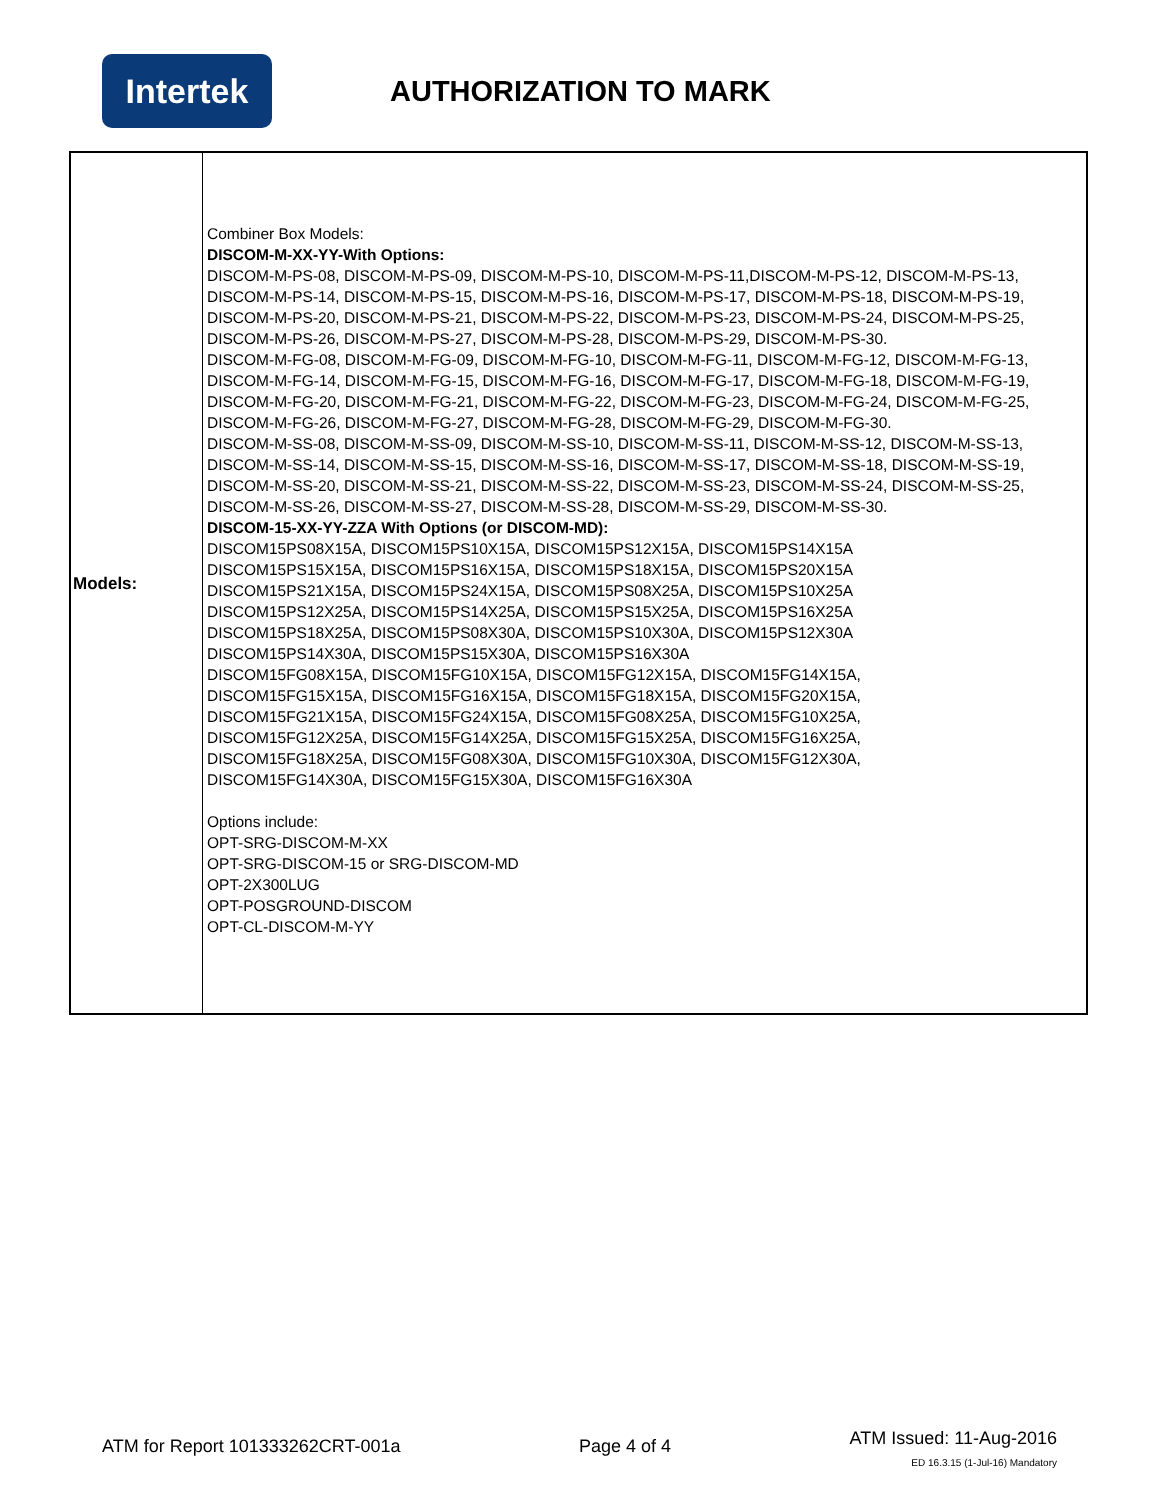Intertek
AUTHORIZATION TO MARK
| Models: | Combiner Box Models: DISCOM-M-XX-YY-With Options: DISCOM-M-PS-08, DISCOM-M-PS-09, DISCOM-M-PS-10, DISCOM-M-PS-11,DISCOM-M-PS-12, DISCOM-M-PS-13, DISCOM-M-PS-14, DISCOM-M-PS-15, DISCOM-M-PS-16, DISCOM-M-PS-17, DISCOM-M-PS-18, DISCOM-M-PS-19, DISCOM-M-PS-20, DISCOM-M-PS-21, DISCOM-M-PS-22, DISCOM-M-PS-23, DISCOM-M-PS-24, DISCOM-M-PS-25, DISCOM-M-PS-26, DISCOM-M-PS-27, DISCOM-M-PS-28, DISCOM-M-PS-29, DISCOM-M-PS-30. DISCOM-M-FG-08, DISCOM-M-FG-09, DISCOM-M-FG-10, DISCOM-M-FG-11, DISCOM-M-FG-12, DISCOM-M-FG-13, DISCOM-M-FG-14, DISCOM-M-FG-15, DISCOM-M-FG-16, DISCOM-M-FG-17, DISCOM-M-FG-18, DISCOM-M-FG-19, DISCOM-M-FG-20, DISCOM-M-FG-21, DISCOM-M-FG-22, DISCOM-M-FG-23, DISCOM-M-FG-24, DISCOM-M-FG-25, DISCOM-M-FG-26, DISCOM-M-FG-27, DISCOM-M-FG-28, DISCOM-M-FG-29, DISCOM-M-FG-30. DISCOM-M-SS-08, DISCOM-M-SS-09, DISCOM-M-SS-10, DISCOM-M-SS-11, DISCOM-M-SS-12, DISCOM-M-SS-13, DISCOM-M-SS-14, DISCOM-M-SS-15, DISCOM-M-SS-16, DISCOM-M-SS-17, DISCOM-M-SS-18, DISCOM-M-SS-19, DISCOM-M-SS-20, DISCOM-M-SS-21, DISCOM-M-SS-22, DISCOM-M-SS-23, DISCOM-M-SS-24, DISCOM-M-SS-25, DISCOM-M-SS-26, DISCOM-M-SS-27, DISCOM-M-SS-28, DISCOM-M-SS-29, DISCOM-M-SS-30. DISCOM-15-XX-YY-ZZA With Options (or DISCOM-MD): DISCOM15PS08X15A, DISCOM15PS10X15A, DISCOM15PS12X15A, DISCOM15PS14X15A DISCOM15PS15X15A, DISCOM15PS16X15A, DISCOM15PS18X15A, DISCOM15PS20X15A DISCOM15PS21X15A, DISCOM15PS24X15A, DISCOM15PS08X25A, DISCOM15PS10X25A DISCOM15PS12X25A, DISCOM15PS14X25A, DISCOM15PS15X25A, DISCOM15PS16X25A DISCOM15PS18X25A, DISCOM15PS08X30A, DISCOM15PS10X30A, DISCOM15PS12X30A DISCOM15PS14X30A, DISCOM15PS15X30A, DISCOM15PS16X30A DISCOM15FG08X15A, DISCOM15FG10X15A, DISCOM15FG12X15A, DISCOM15FG14X15A, DISCOM15FG15X15A, DISCOM15FG16X15A, DISCOM15FG18X15A, DISCOM15FG20X15A, DISCOM15FG21X15A, DISCOM15FG24X15A, DISCOM15FG08X25A, DISCOM15FG10X25A, DISCOM15FG12X25A, DISCOM15FG14X25A, DISCOM15FG15X25A, DISCOM15FG16X25A, DISCOM15FG18X25A, DISCOM15FG08X30A, DISCOM15FG10X30A, DISCOM15FG12X30A, DISCOM15FG14X30A, DISCOM15FG15X30A, DISCOM15FG16X30A Options include: OPT-SRG-DISCOM-M-XX OPT-SRG-DISCOM-15 or SRG-DISCOM-MD OPT-2X300LUG OPT-POSGROUND-DISCOM OPT-CL-DISCOM-M-YY |
ATM for Report 101333262CRT-001a
Page 4 of 4
ATM Issued: 11-Aug-2016
ED 16.3.15 (1-Jul-16) Mandatory